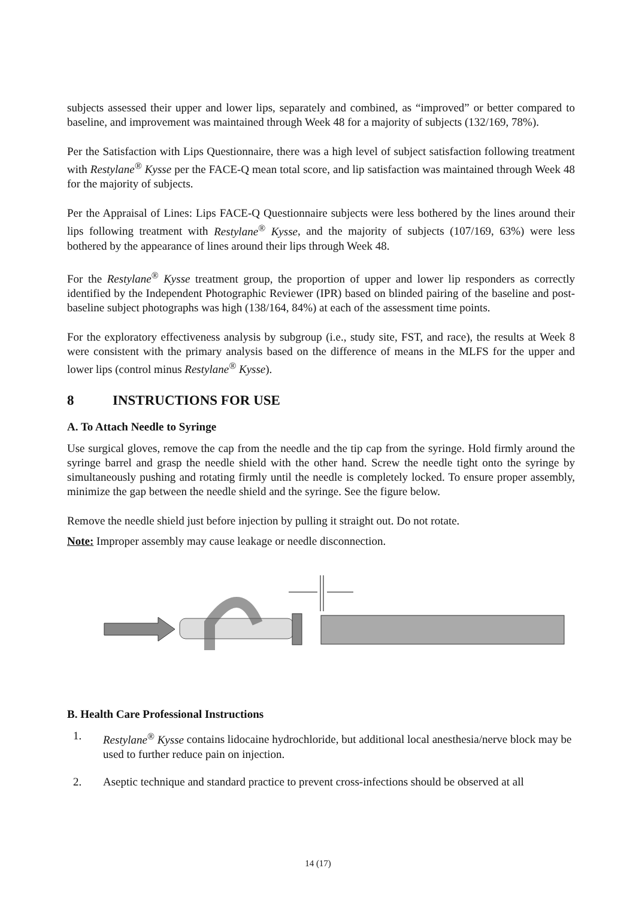subjects assessed their upper and lower lips, separately and combined, as “improved” or better compared to baseline, and improvement was maintained through Week 48 for a majority of subjects (132/169, 78%).
Per the Satisfaction with Lips Questionnaire, there was a high level of subject satisfaction following treatment with Restylane<sup>®</sup> Kysse per the FACE-Q mean total score, and lip satisfaction was maintained through Week 48 for the majority of subjects.
Per the Appraisal of Lines: Lips FACE-Q Questionnaire subjects were less bothered by the lines around their lips following treatment with Restylane<sup>®</sup> Kysse, and the majority of subjects (107/169, 63%) were less bothered by the appearance of lines around their lips through Week 48.
For the Restylane<sup>®</sup> Kysse treatment group, the proportion of upper and lower lip responders as correctly identified by the Independent Photographic Reviewer (IPR) based on blinded pairing of the baseline and post-baseline subject photographs was high (138/164, 84%) at each of the assessment time points.
For the exploratory effectiveness analysis by subgroup (i.e., study site, FST, and race), the results at Week 8 were consistent with the primary analysis based on the difference of means in the MLFS for the upper and lower lips (control minus Restylane<sup>®</sup> Kysse).
8 INSTRUCTIONS FOR USE
A. To Attach Needle to Syringe
Use surgical gloves, remove the cap from the needle and the tip cap from the syringe. Hold firmly around the syringe barrel and grasp the needle shield with the other hand. Screw the needle tight onto the syringe by simultaneously pushing and rotating firmly until the needle is completely locked. To ensure proper assembly, minimize the gap between the needle shield and the syringe. See the figure below.
Remove the needle shield just before injection by pulling it straight out. Do not rotate.
Note: Improper assembly may cause leakage or needle disconnection.
B. Health Care Professional Instructions
1. Restylane<sup>®</sup> Kysse contains lidocaine hydrochloride, but additional local anesthesia/nerve block may be used to further reduce pain on injection.
2. Aseptic technique and standard practice to prevent cross-infections should be observed at all
14 (17)